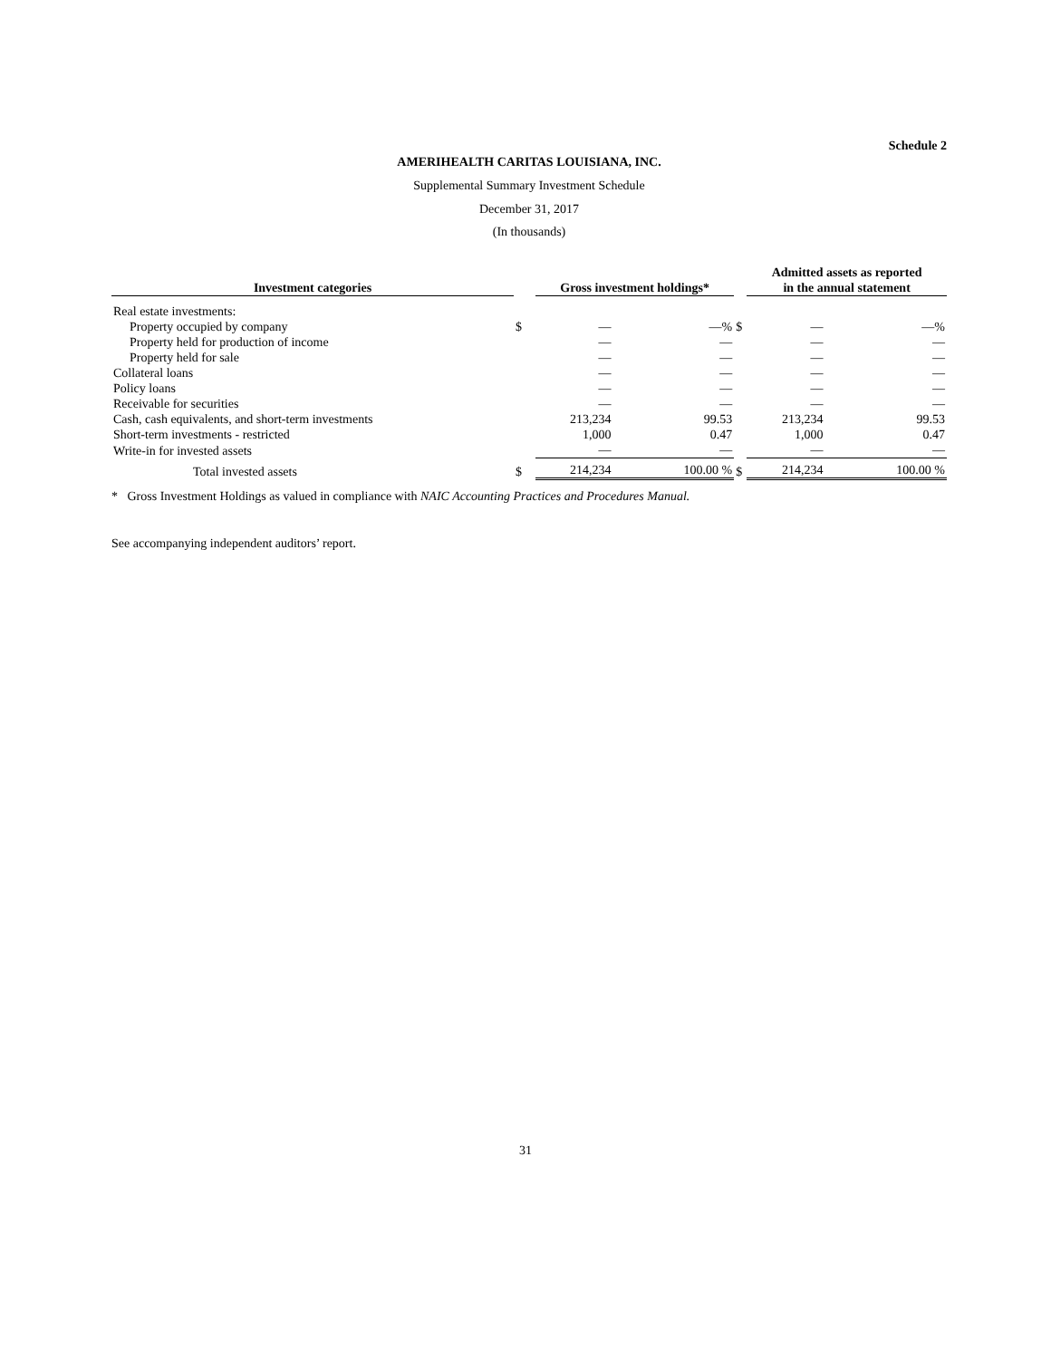Schedule 2
AMERIHEALTH CARITAS LOUISIANA, INC.
Supplemental Summary Investment Schedule
December 31, 2017
(In thousands)
| Investment categories | | Gross investment holdings* | | | | Admitted assets as reported in the annual statement | | |
| --- | --- | --- | --- | --- | --- | --- | --- | --- |
| Real estate investments: | | | | | | | | |
| Property occupied by company | $ | — | | —% | $ | — | | —% |
| Property held for production of income | | — | | — | | — | | — |
| Property held for sale | | — | | — | | — | | — |
| Collateral loans | | — | | — | | — | | — |
| Policy loans | | — | | — | | — | | — |
| Receivable for securities | | — | | — | | — | | — |
| Cash, cash equivalents, and short-term investments | | 213,234 | | 99.53 | | 213,234 | | 99.53 |
| Short-term investments - restricted | | 1,000 | | 0.47 | | 1,000 | | 0.47 |
| Write-in for invested assets | | — | | — | | — | | — |
| Total invested assets | $ | 214,234 | | 100.00 % | $ | 214,234 | | 100.00 % |
* Gross Investment Holdings as valued in compliance with NAIC Accounting Practices and Procedures Manual.
See accompanying independent auditors’ report.
31